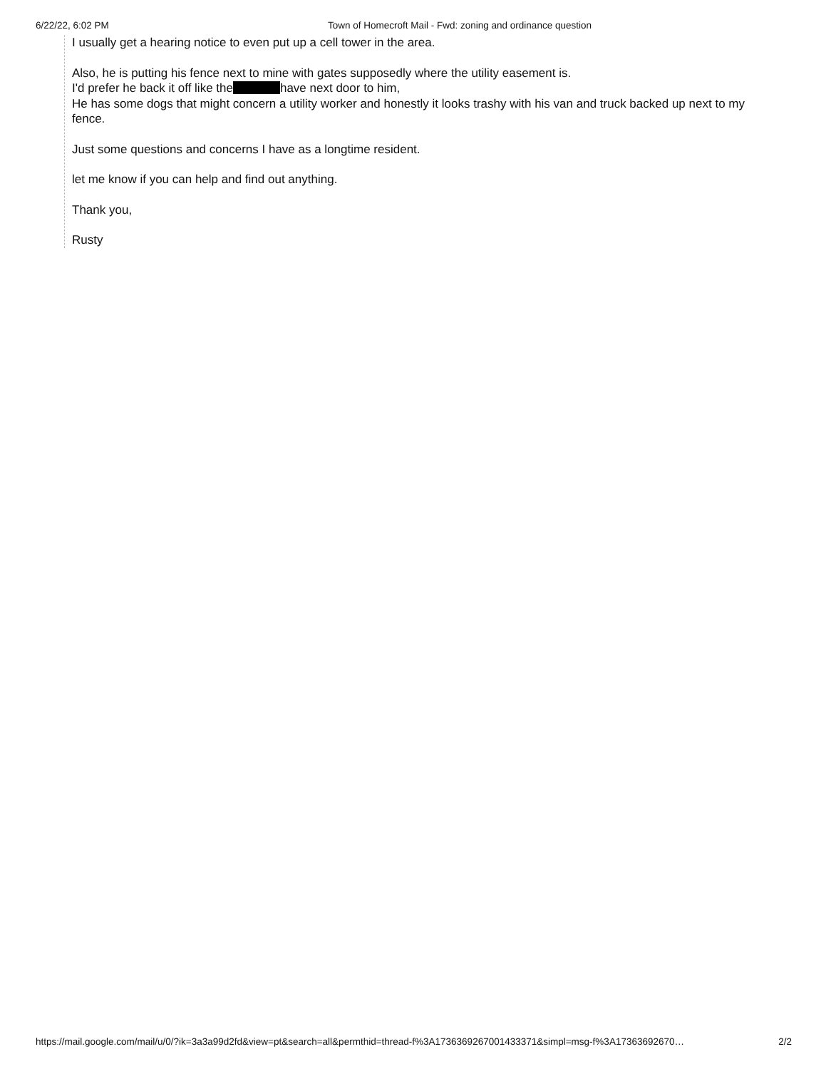6/22/22, 6:02 PM Town of Homecroft Mail - Fwd: zoning and ordinance question
I usually get a hearing notice to even put up a cell tower in the area.
Also, he is putting his fence next to mine with gates supposedly where the utility easement is.
I'd prefer he back it off like the have next door to him,
He has some dogs that might concern a utility worker and honestly it looks trashy with his van and truck backed up next to my fence.
Just some questions and concerns I have as a longtime resident.
let me know if you can help and find out anything.
Thank you,
Rusty
https://mail.google.com/mail/u/0/?ik=3a3a99d2fd&view=pt&search=all&permthid=thread-f%3A1736369267001433371&simpl=msg-f%3A17363692670… 2/2